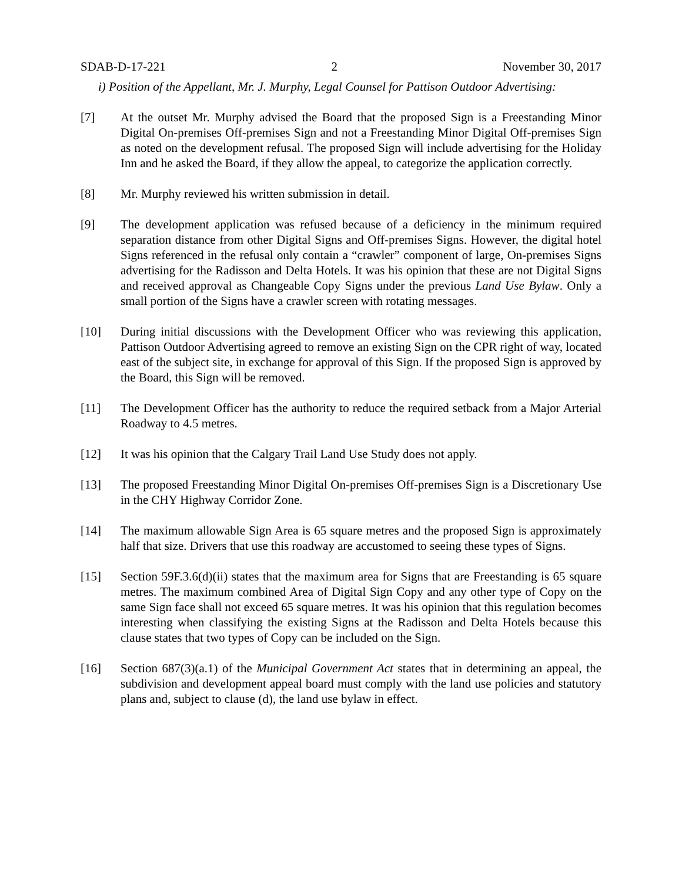SDAB-D-17-221 2 November 30, 2017
i) Position of the Appellant, Mr. J. Murphy, Legal Counsel for Pattison Outdoor Advertising:
[7] At the outset Mr. Murphy advised the Board that the proposed Sign is a Freestanding Minor Digital On-premises Off-premises Sign and not a Freestanding Minor Digital Off-premises Sign as noted on the development refusal. The proposed Sign will include advertising for the Holiday Inn and he asked the Board, if they allow the appeal, to categorize the application correctly.
[8] Mr. Murphy reviewed his written submission in detail.
[9] The development application was refused because of a deficiency in the minimum required separation distance from other Digital Signs and Off-premises Signs. However, the digital hotel Signs referenced in the refusal only contain a “crawler” component of large, On-premises Signs advertising for the Radisson and Delta Hotels. It was his opinion that these are not Digital Signs and received approval as Changeable Copy Signs under the previous Land Use Bylaw. Only a small portion of the Signs have a crawler screen with rotating messages.
[10] During initial discussions with the Development Officer who was reviewing this application, Pattison Outdoor Advertising agreed to remove an existing Sign on the CPR right of way, located east of the subject site, in exchange for approval of this Sign. If the proposed Sign is approved by the Board, this Sign will be removed.
[11] The Development Officer has the authority to reduce the required setback from a Major Arterial Roadway to 4.5 metres.
[12] It was his opinion that the Calgary Trail Land Use Study does not apply.
[13] The proposed Freestanding Minor Digital On-premises Off-premises Sign is a Discretionary Use in the CHY Highway Corridor Zone.
[14] The maximum allowable Sign Area is 65 square metres and the proposed Sign is approximately half that size. Drivers that use this roadway are accustomed to seeing these types of Signs.
[15] Section 59F.3.6(d)(ii) states that the maximum area for Signs that are Freestanding is 65 square metres. The maximum combined Area of Digital Sign Copy and any other type of Copy on the same Sign face shall not exceed 65 square metres. It was his opinion that this regulation becomes interesting when classifying the existing Signs at the Radisson and Delta Hotels because this clause states that two types of Copy can be included on the Sign.
[16] Section 687(3)(a.1) of the Municipal Government Act states that in determining an appeal, the subdivision and development appeal board must comply with the land use policies and statutory plans and, subject to clause (d), the land use bylaw in effect.